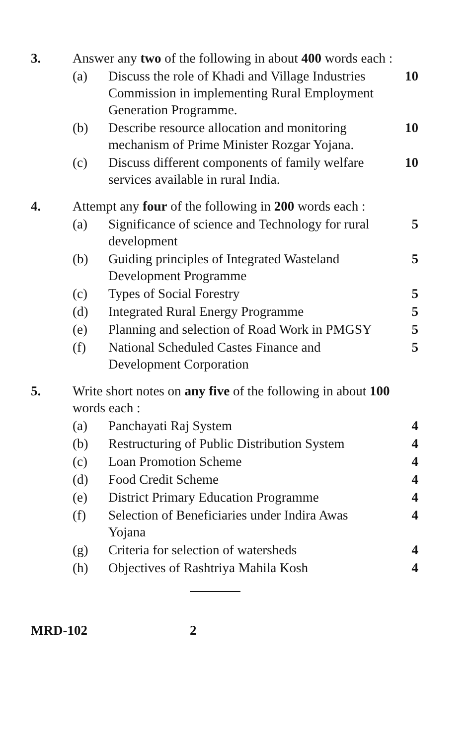3. Answer any two of the following in about 400 words each :
(a) Discuss the role of Khadi and Village Industries Commission in implementing Rural Employment Generation Programme.
10
(b) Describe resource allocation and monitoring mechanism of Prime Minister Rozgar Yojana.
10
(c) Discuss different components of family welfare services available in rural India.
10
4. Attempt any four of the following in 200 words each :
(a) Significance of science and Technology for rural development
5
(b) Guiding principles of Integrated Wasteland Development Programme
5
(c) Types of Social Forestry 5
(d) Integrated Rural Energy Programme
5
(e) Planning and selection of Road Work in PMGSY
5
(f) National Scheduled Castes Finance and Development Corporation
5
5. Write short notes on any five of the following in about 100 words each :
(a) Panchayati Raj System 4
(b) Restructuring of Public Distribution System
4
(c) Loan Promotion Scheme 4
(d) Food Credit Scheme 4
(e) District Primary Education Programme
4
(f) Selection of Beneficiaries under Indira Awas Yojana
4
(g) Criteria for selection of watersheds
4
(h) Objectives of Rashtriya Mahila Kosh
4
MRD-102 2